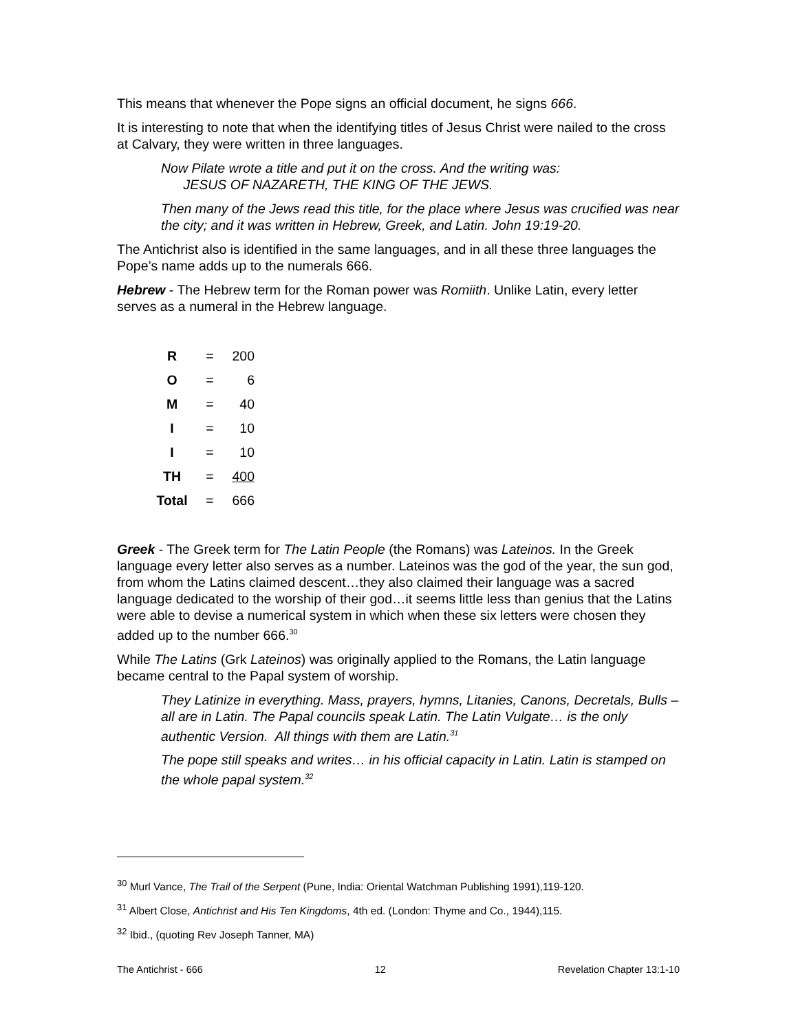This means that whenever the Pope signs an official document, he signs 666.
It is interesting to note that when the identifying titles of Jesus Christ were nailed to the cross at Calvary, they were written in three languages.
Now Pilate wrote a title and put it on the cross. And the writing was:
JESUS OF NAZARETH, THE KING OF THE JEWS.
Then many of the Jews read this title, for the place where Jesus was crucified was near the city; and it was written in Hebrew, Greek, and Latin. John 19:19-20.
The Antichrist also is identified in the same languages, and in all these three languages the Pope’s name adds up to the numerals 666.
Hebrew - The Hebrew term for the Roman power was Romiith. Unlike Latin, every letter serves as a numeral in the Hebrew language.
| R | = | 200 |
| O | = | 6 |
| M | = | 40 |
| I | = | 10 |
| I | = | 10 |
| TH | = | 400 |
| Total | = | 666 |
Greek - The Greek term for The Latin People (the Romans) was Lateinos. In the Greek language every letter also serves as a number. Lateinos was the god of the year, the sun god, from whom the Latins claimed descent…they also claimed their language was a sacred language dedicated to the worship of their god…it seems little less than genius that the Latins were able to devise a numerical system in which when these six letters were chosen they added up to the number 666.<sup>30</sup>
While The Latins (Grk Lateinos) was originally applied to the Romans, the Latin language became central to the Papal system of worship.
They Latinize in everything. Mass, prayers, hymns, Litanies, Canons, Decretals, Bulls – all are in Latin. The Papal councils speak Latin. The Latin Vulgate… is the only authentic Version. All things with them are Latin.<sup>31</sup>
The pope still speaks and writes… in his official capacity in Latin. Latin is stamped on the whole papal system.<sup>32</sup>
<sup>30</sup> Murl Vance, The Trail of the Serpent (Pune, India: Oriental Watchman Publishing 1991),119-120.
<sup>31</sup> Albert Close, Antichrist and His Ten Kingdoms, 4th ed. (London: Thyme and Co., 1944),115.
<sup>32</sup> Ibid., (quoting Rev Joseph Tanner, MA)
The Antichrist - 666 12 Revelation Chapter 13:1-10